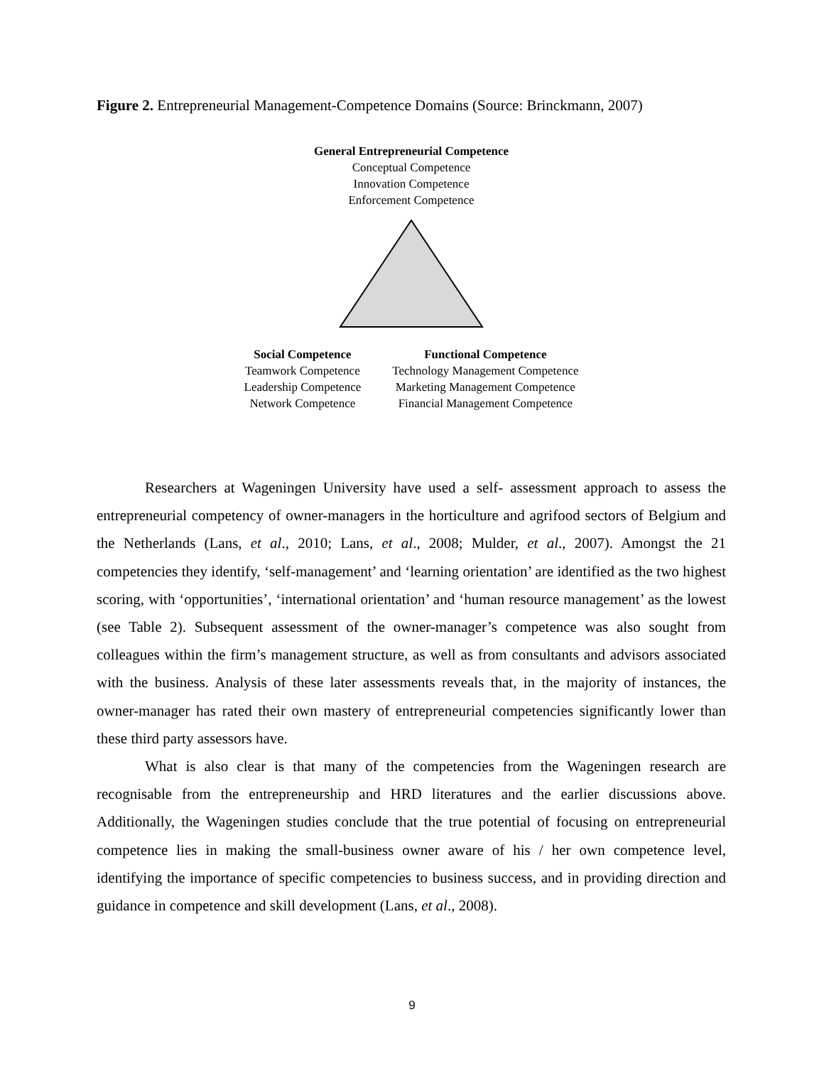Figure 2. Entrepreneurial Management-Competence Domains (Source: Brinckmann, 2007)
General Entrepreneurial Competence
Conceptual Competence
Innovation Competence
Enforcement Competence
Social Competence
Teamwork Competence
Leadership Competence
Network Competence
Functional Competence
Technology Management Competence
Marketing Management Competence
Financial Management Competence
Researchers at Wageningen University have used a self- assessment approach to assess the entrepreneurial competency of owner-managers in the horticulture and agrifood sectors of Belgium and the Netherlands (Lans, et al., 2010; Lans, et al., 2008; Mulder, et al., 2007). Amongst the 21 competencies they identify, ‘self-management’ and ‘learning orientation’ are identified as the two highest scoring, with ‘opportunities’, ‘international orientation’ and ‘human resource management’ as the lowest (see Table 2). Subsequent assessment of the owner-manager’s competence was also sought from colleagues within the firm’s management structure, as well as from consultants and advisors associated with the business. Analysis of these later assessments reveals that, in the majority of instances, the owner-manager has rated their own mastery of entrepreneurial competencies significantly lower than these third party assessors have.
What is also clear is that many of the competencies from the Wageningen research are recognisable from the entrepreneurship and HRD literatures and the earlier discussions above. Additionally, the Wageningen studies conclude that the true potential of focusing on entrepreneurial competence lies in making the small-business owner aware of his / her own competence level, identifying the importance of specific competencies to business success, and in providing direction and guidance in competence and skill development (Lans, et al., 2008).
9